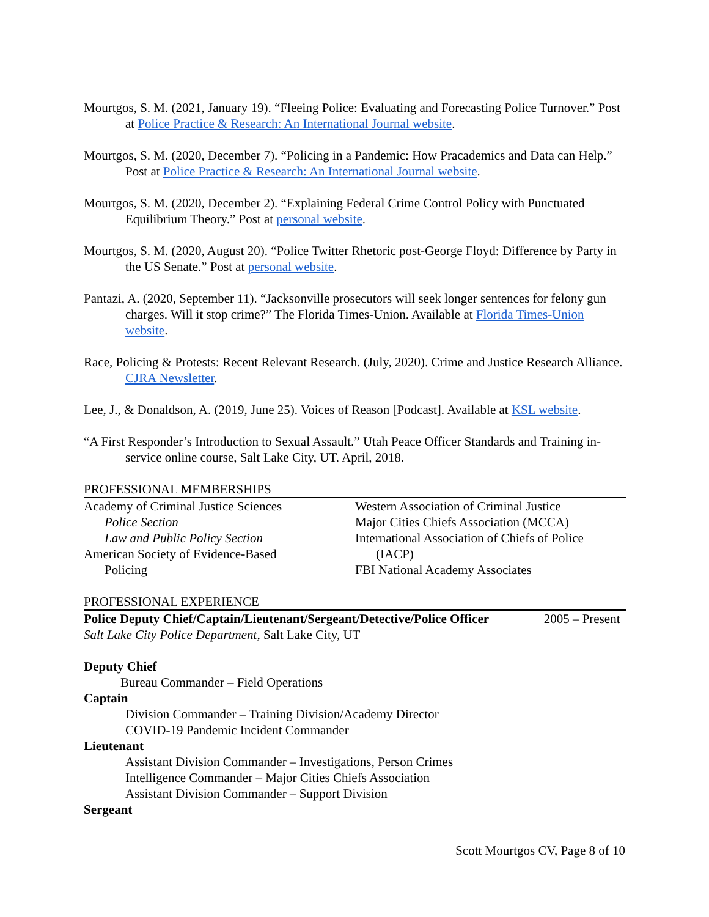Mourtgos, S. M. (2021, January 19). “Fleeing Police: Evaluating and Forecasting Police Turnover.” Post at Police Practice & Research: An International Journal website.
Mourtgos, S. M. (2020, December 7). “Policing in a Pandemic: How Pracademics and Data can Help.” Post at Police Practice & Research: An International Journal website.
Mourtgos, S. M. (2020, December 2). “Explaining Federal Crime Control Policy with Punctuated Equilibrium Theory.” Post at personal website.
Mourtgos, S. M. (2020, August 20). “Police Twitter Rhetoric post-George Floyd: Difference by Party in the US Senate.” Post at personal website.
Pantazi, A. (2020, September 11). “Jacksonville prosecutors will seek longer sentences for felony gun charges. Will it stop crime?” The Florida Times-Union. Available at Florida Times-Union website.
Race, Policing & Protests: Recent Relevant Research. (July, 2020). Crime and Justice Research Alliance. CJRA Newsletter.
Lee, J., & Donaldson, A. (2019, June 25). Voices of Reason [Podcast]. Available at KSL website.
“A First Responder’s Introduction to Sexual Assault.” Utah Peace Officer Standards and Training in-service online course, Salt Lake City, UT. April, 2018.
PROFESSIONAL MEMBERSHIPS
Academy of Criminal Justice Sciences
Police Section
Law and Public Policy Section
American Society of Evidence-Based
Policing
Western Association of Criminal Justice
Major Cities Chiefs Association (MCCA)
International Association of Chiefs of Police
(IACP)
FBI National Academy Associates
PROFESSIONAL EXPERIENCE
Police Deputy Chief/Captain/Lieutenant/Sergeant/Detective/Police Officer 2005 – Present
Salt Lake City Police Department, Salt Lake City, UT
Deputy Chief
Bureau Commander – Field Operations
Captain
Division Commander – Training Division/Academy Director
COVID-19 Pandemic Incident Commander
Lieutenant
Assistant Division Commander – Investigations, Person Crimes
Intelligence Commander – Major Cities Chiefs Association
Assistant Division Commander – Support Division
Sergeant
Scott Mourtgos CV, Page 8 of 10